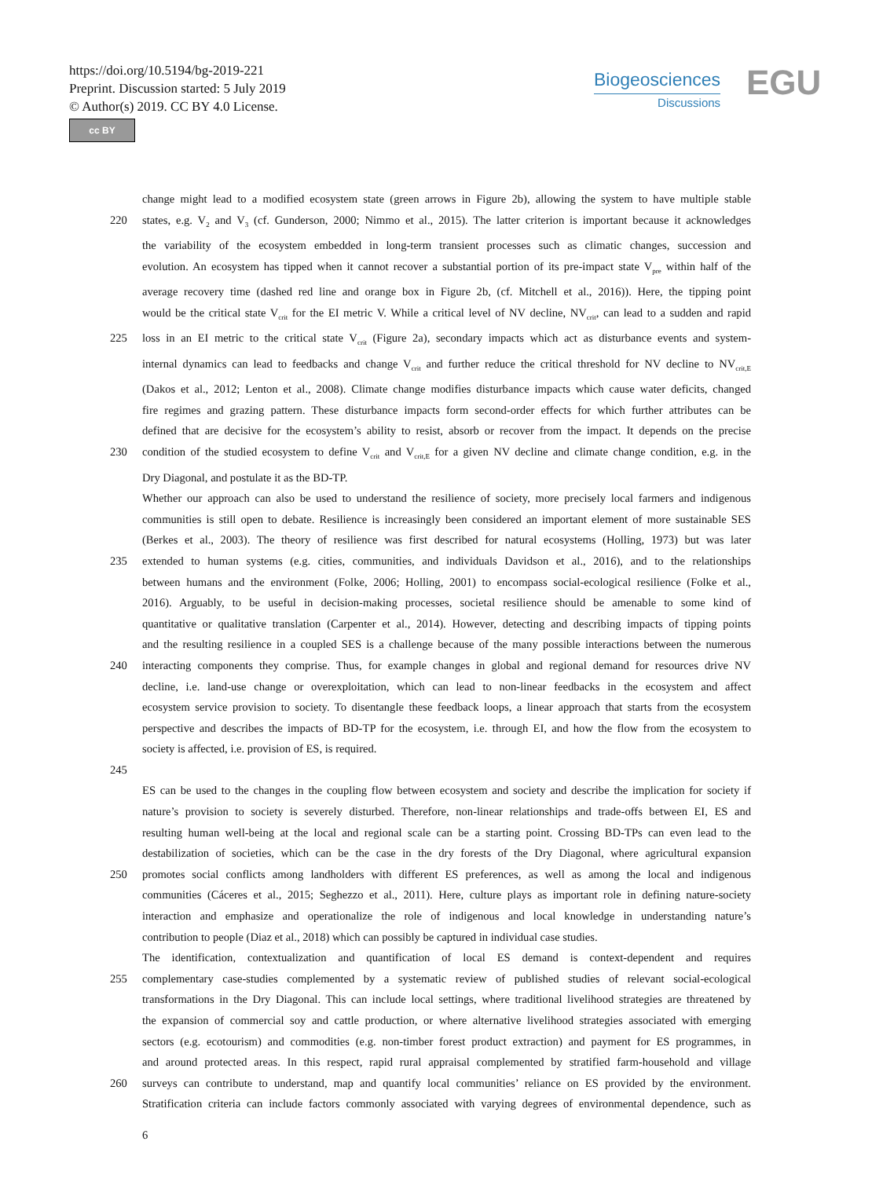https://doi.org/10.5194/bg-2019-221
Preprint. Discussion started: 5 July 2019
© Author(s) 2019. CC BY 4.0 License.
cc BY
Biogeosciences
Discussions
EGU
change might lead to a modified ecosystem state (green arrows in Figure 2b), allowing the system to have multiple stable
220 states, e.g. V<sub>2</sub> and V<sub>3</sub> (cf. Gunderson, 2000; Nimmo et al., 2015). The latter criterion is important because it acknowledges
the variability of the ecosystem embedded in long-term transient processes such as climatic changes, succession and
evolution. An ecosystem has tipped when it cannot recover a substantial portion of its pre-impact state V<sub>pre</sub> within half of the
average recovery time (dashed red line and orange box in Figure 2b, (cf. Mitchell et al., 2016)). Here, the tipping point
would be the critical state V<sub>crit</sub> for the EI metric V. While a critical level of NV decline, NV<sub>crit</sub>, can lead to a sudden and rapid
225 loss in an EI metric to the critical state V<sub>crit</sub> (Figure 2a), secondary impacts which act as disturbance events and system-
internal dynamics can lead to feedbacks and change V<sub>crit</sub> and further reduce the critical threshold for NV decline to NV<sub>crit,E</sub>
(Dakos et al., 2012; Lenton et al., 2008). Climate change modifies disturbance impacts which cause water deficits, changed
fire regimes and grazing pattern. These disturbance impacts form second-order effects for which further attributes can be
defined that are decisive for the ecosystem’s ability to resist, absorb or recover from the impact. It depends on the precise
230 condition of the studied ecosystem to define V<sub>crit</sub> and V<sub>crit,E</sub> for a given NV decline and climate change condition, e.g. in the
Dry Diagonal, and postulate it as the BD-TP.
Whether our approach can also be used to understand the resilience of society, more precisely local farmers and indigenous
communities is still open to debate. Resilience is increasingly been considered an important element of more sustainable SES
(Berkes et al., 2003). The theory of resilience was first described for natural ecosystems (Holling, 1973) but was later
235 extended to human systems (e.g. cities, communities, and individuals Davidson et al., 2016), and to the relationships
between humans and the environment (Folke, 2006; Holling, 2001) to encompass social-ecological resilience (Folke et al.,
2016). Arguably, to be useful in decision-making processes, societal resilience should be amenable to some kind of
quantitative or qualitative translation (Carpenter et al., 2014). However, detecting and describing impacts of tipping points
and the resulting resilience in a coupled SES is a challenge because of the many possible interactions between the numerous
240 interacting components they comprise. Thus, for example changes in global and regional demand for resources drive NV
decline, i.e. land-use change or overexploitation, which can lead to non-linear feedbacks in the ecosystem and affect
ecosystem service provision to society. To disentangle these feedback loops, a linear approach that starts from the ecosystem
perspective and describes the impacts of BD-TP for the ecosystem, i.e. through EI, and how the flow from the ecosystem to
society is affected, i.e. provision of ES, is required.
245
ES can be used to the changes in the coupling flow between ecosystem and society and describe the implication for society if
nature’s provision to society is severely disturbed. Therefore, non-linear relationships and trade-offs between EI, ES and
resulting human well-being at the local and regional scale can be a starting point. Crossing BD-TPs can even lead to the
destabilization of societies, which can be the case in the dry forests of the Dry Diagonal, where agricultural expansion
250 promotes social conflicts among landholders with different ES preferences, as well as among the local and indigenous
communities (Cáceres et al., 2015; Seghezzo et al., 2011). Here, culture plays as important role in defining nature-society
interaction and emphasize and operationalize the role of indigenous and local knowledge in understanding nature’s
contribution to people (Diaz et al., 2018) which can possibly be captured in individual case studies.
The identification, contextualization and quantification of local ES demand is context-dependent and requires
255 complementary case-studies complemented by a systematic review of published studies of relevant social-ecological
transformations in the Dry Diagonal. This can include local settings, where traditional livelihood strategies are threatened by
the expansion of commercial soy and cattle production, or where alternative livelihood strategies associated with emerging
sectors (e.g. ecotourism) and commodities (e.g. non-timber forest product extraction) and payment for ES programmes, in
and around protected areas. In this respect, rapid rural appraisal complemented by stratified farm-household and village
260 surveys can contribute to understand, map and quantify local communities’ reliance on ES provided by the environment.
Stratification criteria can include factors commonly associated with varying degrees of environmental dependence, such as
6